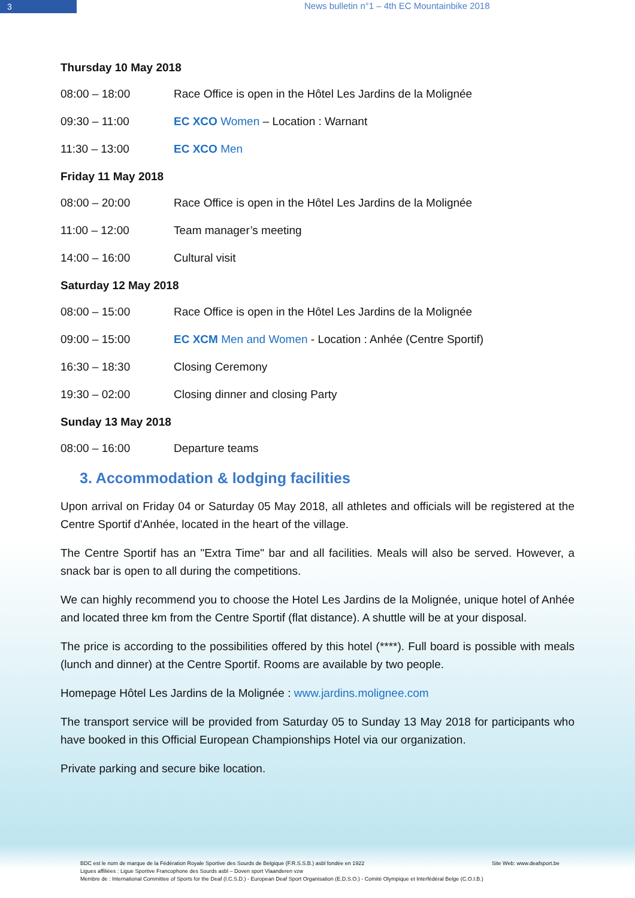3
News bulletin n°1 – 4th EC Mountainbike 2018
Thursday 10 May 2018
08:00 – 18:00 Race Office is open in the Hôtel Les Jardins de la Molignée
09:30 – 11:00 EC XCO Women – Location : Warnant
11:30 – 13:00 EC XCO Men
Friday 11 May 2018
08:00 – 20:00 Race Office is open in the Hôtel Les Jardins de la Molignée
11:00 – 12:00 Team manager’s meeting
14:00 – 16:00 Cultural visit
Saturday 12 May 2018
08:00 – 15:00 Race Office is open in the Hôtel Les Jardins de la Molignée
09:00 – 15:00 EC XCM Men and Women - Location : Anhée (Centre Sportif)
16:30 – 18:30 Closing Ceremony
19:30 – 02:00 Closing dinner and closing Party
Sunday 13 May 2018
08:00 – 16:00 Departure teams
3. Accommodation & lodging facilities
Upon arrival on Friday 04 or Saturday 05 May 2018, all athletes and officials will be registered at the Centre Sportif d'Anhée, located in the heart of the village.
The Centre Sportif has an "Extra Time" bar and all facilities. Meals will also be served. However, a snack bar is open to all during the competitions.
We can highly recommend you to choose the Hotel Les Jardins de la Molignée, unique hotel of Anhée and located three km from the Centre Sportif (flat distance). A shuttle will be at your disposal.
The price is according to the possibilities offered by this hotel (****). Full board is possible with meals (lunch and dinner) at the Centre Sportif. Rooms are available by two people.
Homepage Hôtel Les Jardins de la Molignée : www.jardins.molignee.com
The transport service will be provided from Saturday 05 to Sunday 13 May 2018 for participants who have booked in this Official European Championships Hotel via our organization.
Private parking and secure bike location.
BDC est le nom de marque de la Fédération Royale Sportive des Sourds de Belgique (F.R.S.S.B.) asbl fondée en 1922 Site Web: www.deafsport.be
Ligues affiliées : Ligue Sportive Francophone des Sourds asbl – Doven sport Vlaanderen vzw
Membre de : International Committee of Sports for the Deaf (I.C.S.D.) - European Deaf Sport Organisation (E.D.S.O.) - Comité Olympique et Interfédéral Belge (C.O.I.B.)